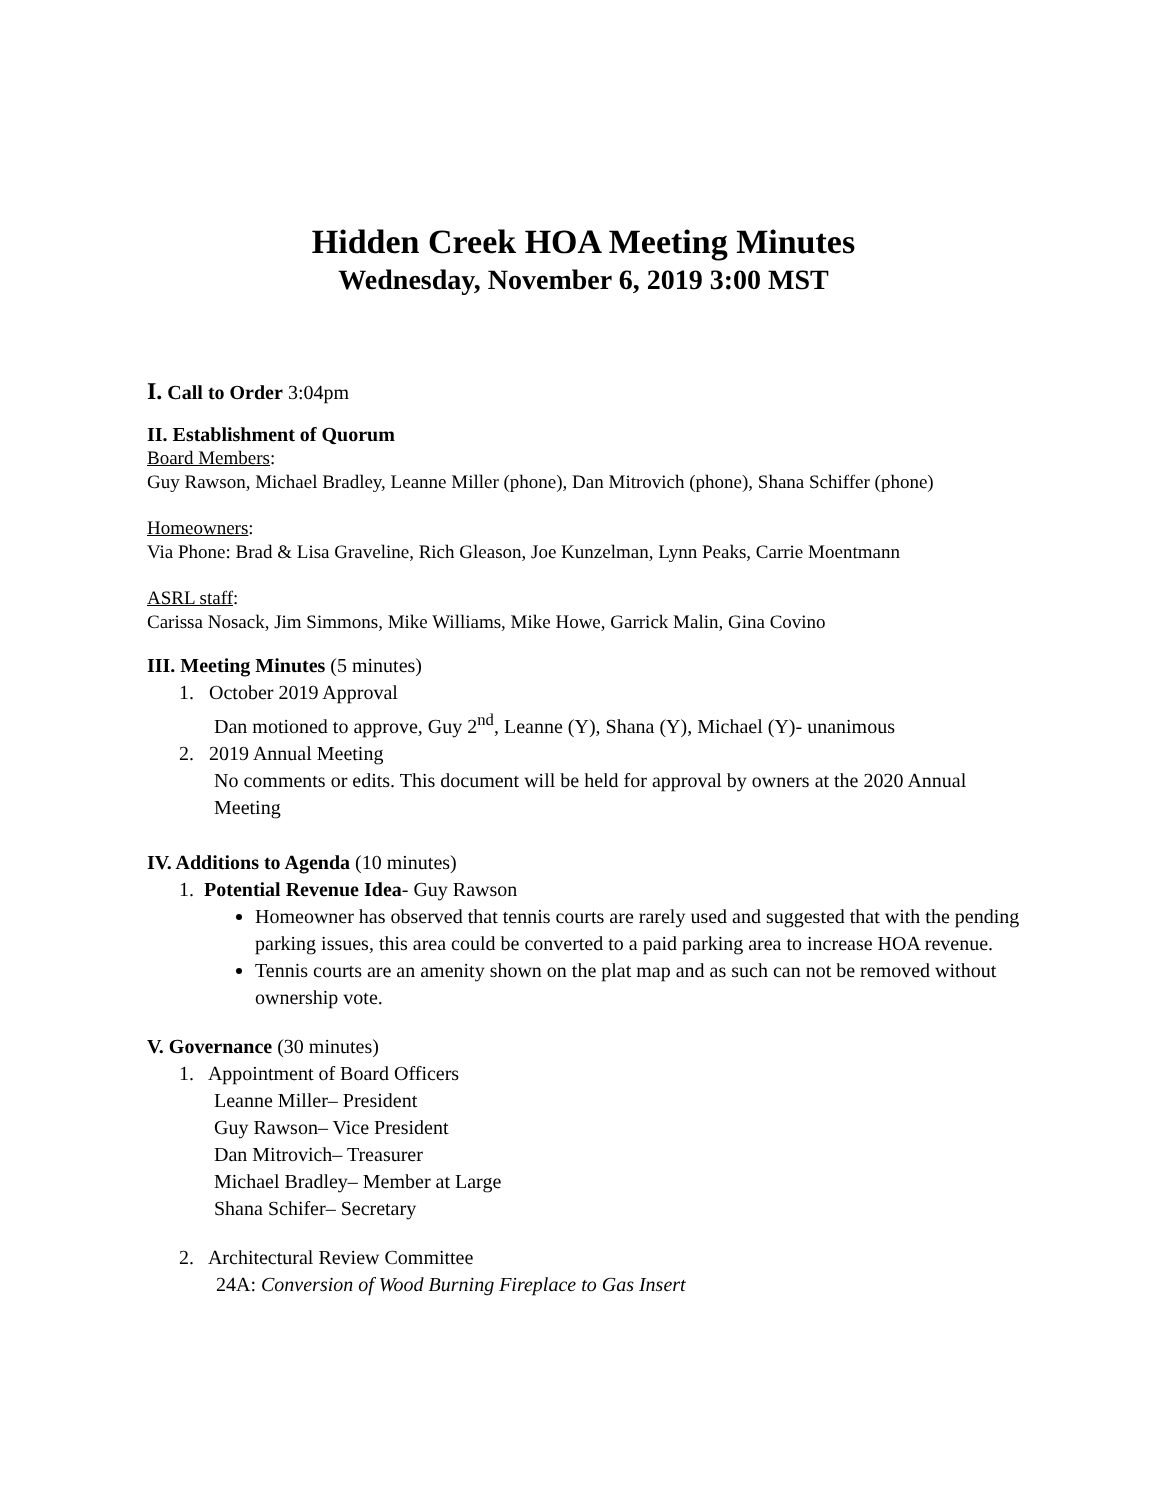Hidden Creek HOA Meeting Minutes
Wednesday, November 6, 2019 3:00 MST
I. Call to Order 3:04pm
II. Establishment of Quorum
Board Members:
Guy Rawson, Michael Bradley, Leanne Miller (phone), Dan Mitrovich (phone), Shana Schiffer (phone)
Homeowners:
Via Phone: Brad & Lisa Graveline, Rich Gleason, Joe Kunzelman, Lynn Peaks, Carrie Moentmann
ASRL staff:
Carissa Nosack, Jim Simmons, Mike Williams, Mike Howe, Garrick Malin, Gina Covino
III. Meeting Minutes (5 minutes)
1. October 2019 Approval
Dan motioned to approve, Guy 2<sup>nd</sup>, Leanne (Y), Shana (Y), Michael (Y)- unanimous
2. 2019 Annual Meeting
No comments or edits. This document will be held for approval by owners at the 2020 Annual Meeting
IV. Additions to Agenda (10 minutes)
1. Potential Revenue Idea- Guy Rawson
Homeowner has observed that tennis courts are rarely used and suggested that with the pending parking issues, this area could be converted to a paid parking area to increase HOA revenue.
Tennis courts are an amenity shown on the plat map and as such can not be removed without ownership vote.
V. Governance (30 minutes)
1. Appointment of Board Officers
Leanne Miller– President
Guy Rawson– Vice President
Dan Mitrovich– Treasurer
Michael Bradley– Member at Large
Shana Schifer– Secretary
2. Architectural Review Committee
24A: Conversion of Wood Burning Fireplace to Gas Insert